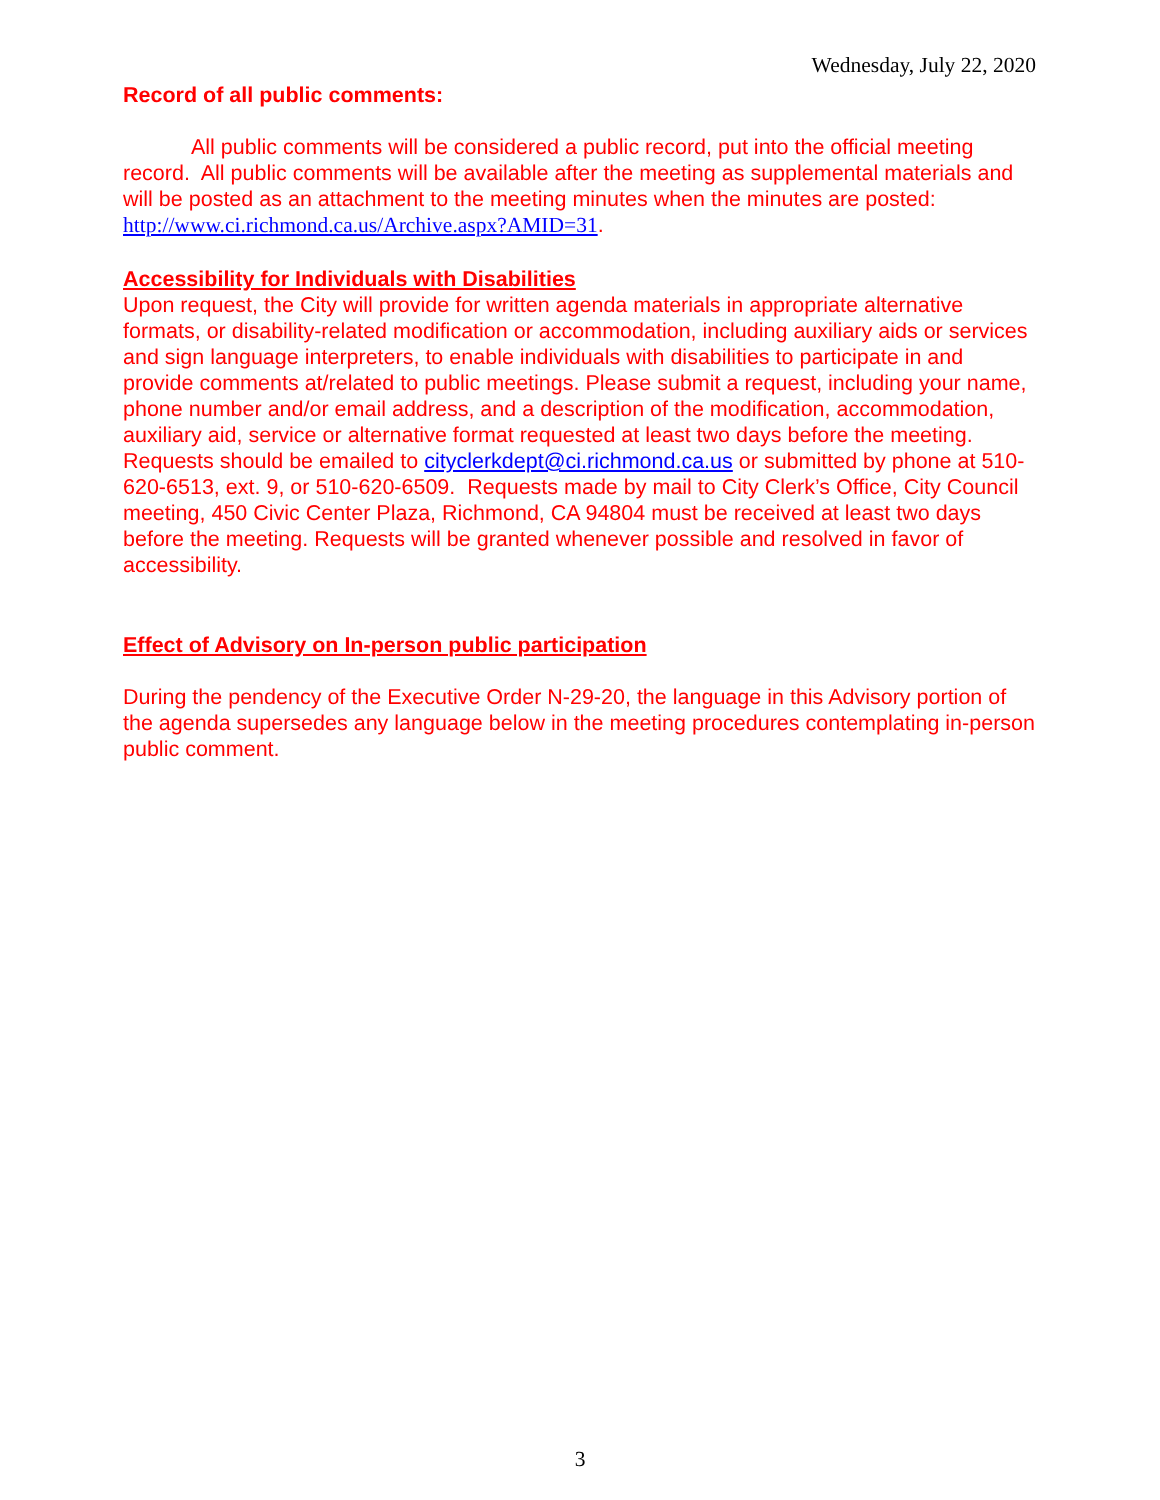Wednesday, July 22, 2020
Record of all public comments:
All public comments will be considered a public record, put into the official meeting record. All public comments will be available after the meeting as supplemental materials and will be posted as an attachment to the meeting minutes when the minutes are posted: http://www.ci.richmond.ca.us/Archive.aspx?AMID=31.
Accessibility for Individuals with Disabilities
Upon request, the City will provide for written agenda materials in appropriate alternative formats, or disability-related modification or accommodation, including auxiliary aids or services and sign language interpreters, to enable individuals with disabilities to participate in and provide comments at/related to public meetings. Please submit a request, including your name, phone number and/or email address, and a description of the modification, accommodation, auxiliary aid, service or alternative format requested at least two days before the meeting. Requests should be emailed to cityclerkdept@ci.richmond.ca.us or submitted by phone at 510-620-6513, ext. 9, or 510-620-6509. Requests made by mail to City Clerk’s Office, City Council meeting, 450 Civic Center Plaza, Richmond, CA 94804 must be received at least two days before the meeting. Requests will be granted whenever possible and resolved in favor of accessibility.
Effect of Advisory on In-person public participation
During the pendency of the Executive Order N-29-20, the language in this Advisory portion of the agenda supersedes any language below in the meeting procedures contemplating in-person public comment.
3